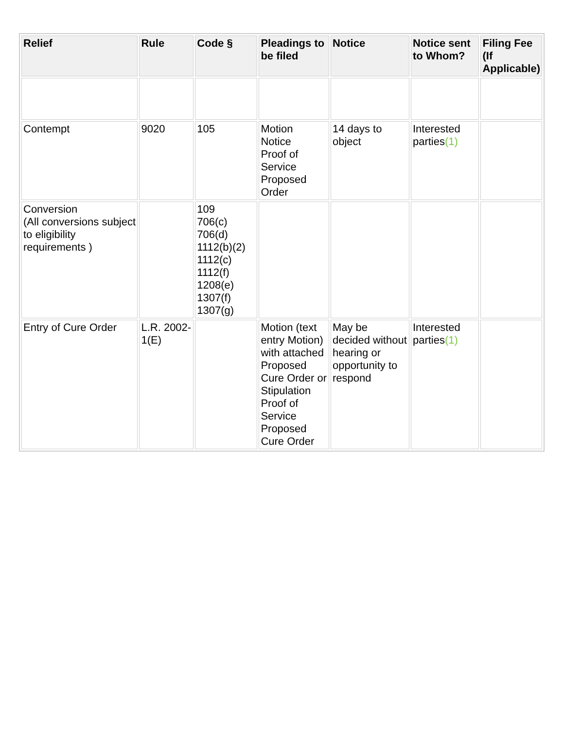| Relief | Rule | Code § | Pleadings to be filed | Notice | Notice sent to Whom? | Filing Fee (If Applicable) |
| --- | --- | --- | --- | --- | --- | --- |
| Contempt | 9020 | 105 | Motion Notice Proof of Service Proposed Order | 14 days to object | Interested parties (1) | |
| Conversion (All conversions subject to eligibility requirements ) | | 109 706(c) 706(d) 1112(b)(2) 1112(c) 1112(f) 1208(e) 1307(f) 1307(g) | | | | |
| Entry of Cure Order | L.R. 2002-1(E) | | Motion (text entry Motion) with attached Proposed Cure Order or Stipulation Proof of Service Proposed Cure Order | May be decided without hearing or opportunity to respond | Interested parties (1) | |